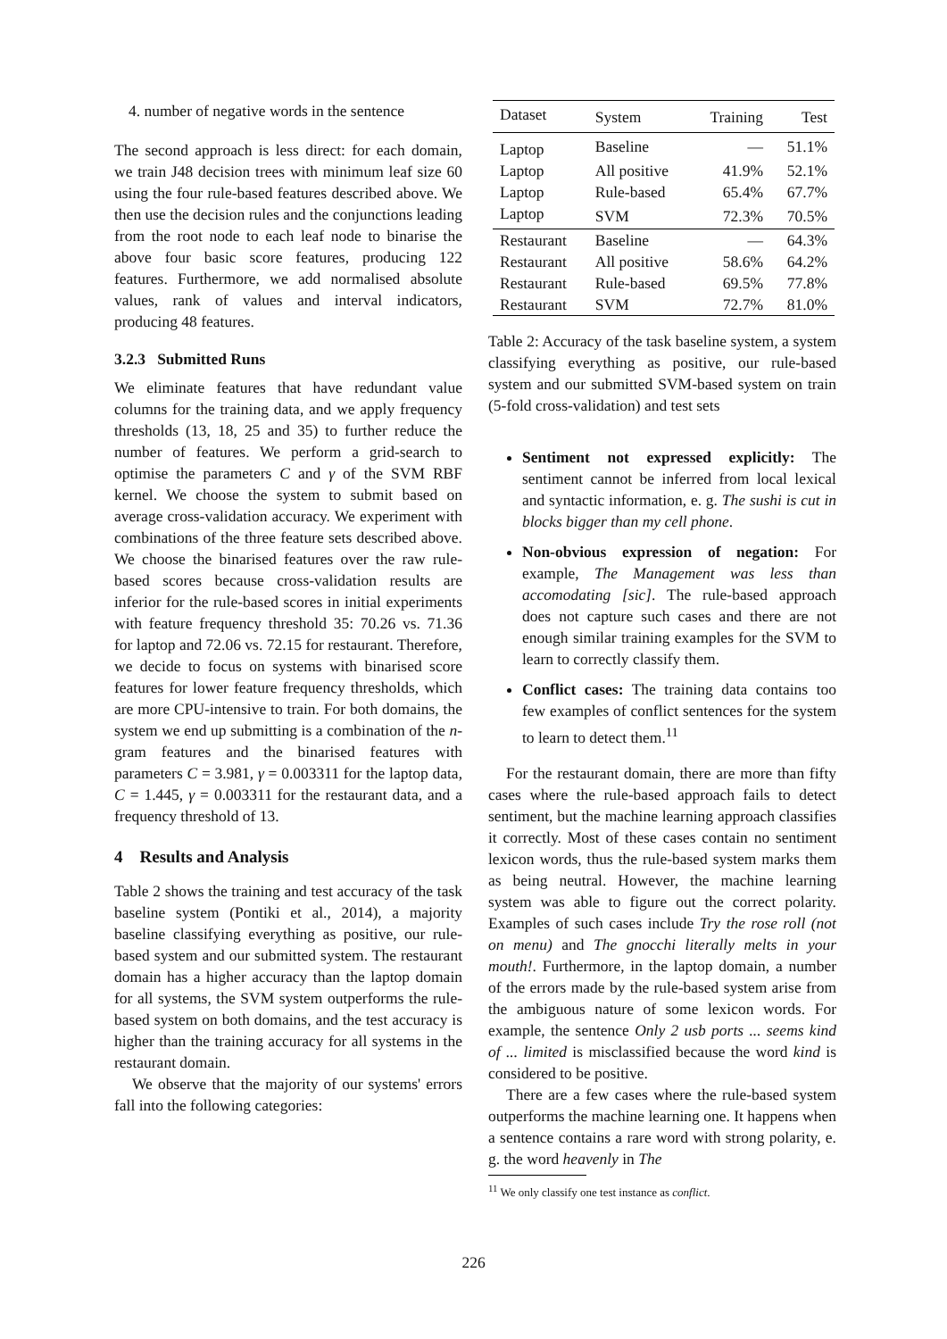4. number of negative words in the sentence
The second approach is less direct: for each domain, we train J48 decision trees with minimum leaf size 60 using the four rule-based features described above. We then use the decision rules and the conjunctions leading from the root node to each leaf node to binarise the above four basic score features, producing 122 features. Furthermore, we add normalised absolute values, rank of values and interval indicators, producing 48 features.
3.2.3 Submitted Runs
We eliminate features that have redundant value columns for the training data, and we apply frequency thresholds (13, 18, 25 and 35) to further reduce the number of features. We perform a grid-search to optimise the parameters C and γ of the SVM RBF kernel. We choose the system to submit based on average cross-validation accuracy. We experiment with combinations of the three feature sets described above. We choose the binarised features over the raw rule-based scores because cross-validation results are inferior for the rule-based scores in initial experiments with feature frequency threshold 35: 70.26 vs. 71.36 for laptop and 72.06 vs. 72.15 for restaurant. Therefore, we decide to focus on systems with binarised score features for lower feature frequency thresholds, which are more CPU-intensive to train. For both domains, the system we end up submitting is a combination of the n-gram features and the binarised features with parameters C = 3.981, γ = 0.003311 for the laptop data, C = 1.445, γ = 0.003311 for the restaurant data, and a frequency threshold of 13.
4 Results and Analysis
Table 2 shows the training and test accuracy of the task baseline system (Pontiki et al., 2014), a majority baseline classifying everything as positive, our rule-based system and our submitted system. The restaurant domain has a higher accuracy than the laptop domain for all systems, the SVM system outperforms the rule-based system on both domains, and the test accuracy is higher than the training accuracy for all systems in the restaurant domain.
We observe that the majority of our systems' errors fall into the following categories:
| Dataset | System | Training | Test |
| --- | --- | --- | --- |
| Laptop | Baseline | — | 51.1% |
| Laptop | All positive | 41.9% | 52.1% |
| Laptop | Rule-based | 65.4% | 67.7% |
| Laptop | SVM | 72.3% | 70.5% |
| Restaurant | Baseline | — | 64.3% |
| Restaurant | All positive | 58.6% | 64.2% |
| Restaurant | Rule-based | 69.5% | 77.8% |
| Restaurant | SVM | 72.7% | 81.0% |
Table 2: Accuracy of the task baseline system, a system classifying everything as positive, our rule-based system and our submitted SVM-based system on train (5-fold cross-validation) and test sets
Sentiment not expressed explicitly: The sentiment cannot be inferred from local lexical and syntactic information, e. g. The sushi is cut in blocks bigger than my cell phone.
Non-obvious expression of negation: For example, The Management was less than accomodating [sic]. The rule-based approach does not capture such cases and there are not enough similar training examples for the SVM to learn to correctly classify them.
Conflict cases: The training data contains too few examples of conflict sentences for the system to learn to detect them.<sup>11</sup>
For the restaurant domain, there are more than fifty cases where the rule-based approach fails to detect sentiment, but the machine learning approach classifies it correctly. Most of these cases contain no sentiment lexicon words, thus the rule-based system marks them as being neutral. However, the machine learning system was able to figure out the correct polarity. Examples of such cases include Try the rose roll (not on menu) and The gnocchi literally melts in your mouth!. Furthermore, in the laptop domain, a number of the errors made by the rule-based system arise from the ambiguous nature of some lexicon words. For example, the sentence Only 2 usb ports ... seems kind of ... limited is misclassified because the word kind is considered to be positive.
There are a few cases where the rule-based system outperforms the machine learning one. It happens when a sentence contains a rare word with strong polarity, e. g. the word heavenly in The
<sup>11</sup> We only classify one test instance as conflict.
226